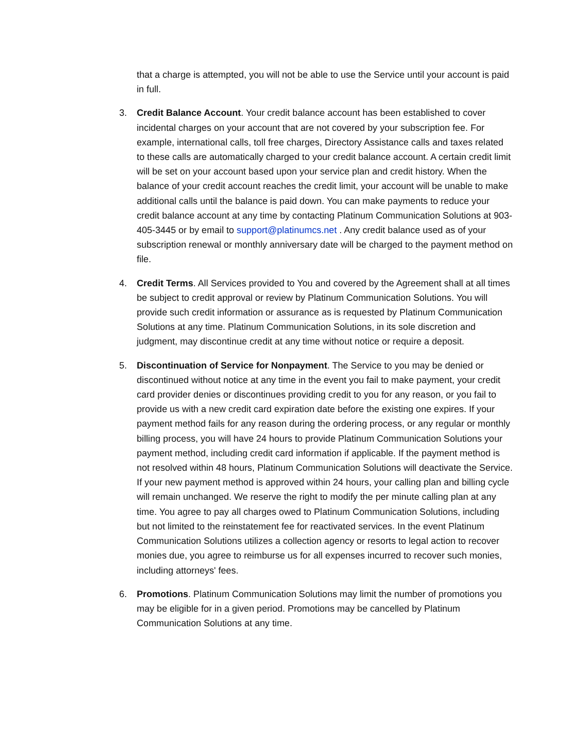that a charge is attempted, you will not be able to use the Service until your account is paid in full.
3. Credit Balance Account. Your credit balance account has been established to cover incidental charges on your account that are not covered by your subscription fee. For example, international calls, toll free charges, Directory Assistance calls and taxes related to these calls are automatically charged to your credit balance account. A certain credit limit will be set on your account based upon your service plan and credit history. When the balance of your credit account reaches the credit limit, your account will be unable to make additional calls until the balance is paid down. You can make payments to reduce your credit balance account at any time by contacting Platinum Communication Solutions at 903-405-3445 or by email to support@platinumcs.net . Any credit balance used as of your subscription renewal or monthly anniversary date will be charged to the payment method on file.
4. Credit Terms. All Services provided to You and covered by the Agreement shall at all times be subject to credit approval or review by Platinum Communication Solutions. You will provide such credit information or assurance as is requested by Platinum Communication Solutions at any time. Platinum Communication Solutions, in its sole discretion and judgment, may discontinue credit at any time without notice or require a deposit.
5. Discontinuation of Service for Nonpayment. The Service to you may be denied or discontinued without notice at any time in the event you fail to make payment, your credit card provider denies or discontinues providing credit to you for any reason, or you fail to provide us with a new credit card expiration date before the existing one expires. If your payment method fails for any reason during the ordering process, or any regular or monthly billing process, you will have 24 hours to provide Platinum Communication Solutions your payment method, including credit card information if applicable. If the payment method is not resolved within 48 hours, Platinum Communication Solutions will deactivate the Service. If your new payment method is approved within 24 hours, your calling plan and billing cycle will remain unchanged. We reserve the right to modify the per minute calling plan at any time. You agree to pay all charges owed to Platinum Communication Solutions, including but not limited to the reinstatement fee for reactivated services. In the event Platinum Communication Solutions utilizes a collection agency or resorts to legal action to recover monies due, you agree to reimburse us for all expenses incurred to recover such monies, including attorneys' fees.
6. Promotions. Platinum Communication Solutions may limit the number of promotions you may be eligible for in a given period. Promotions may be cancelled by Platinum Communication Solutions at any time.